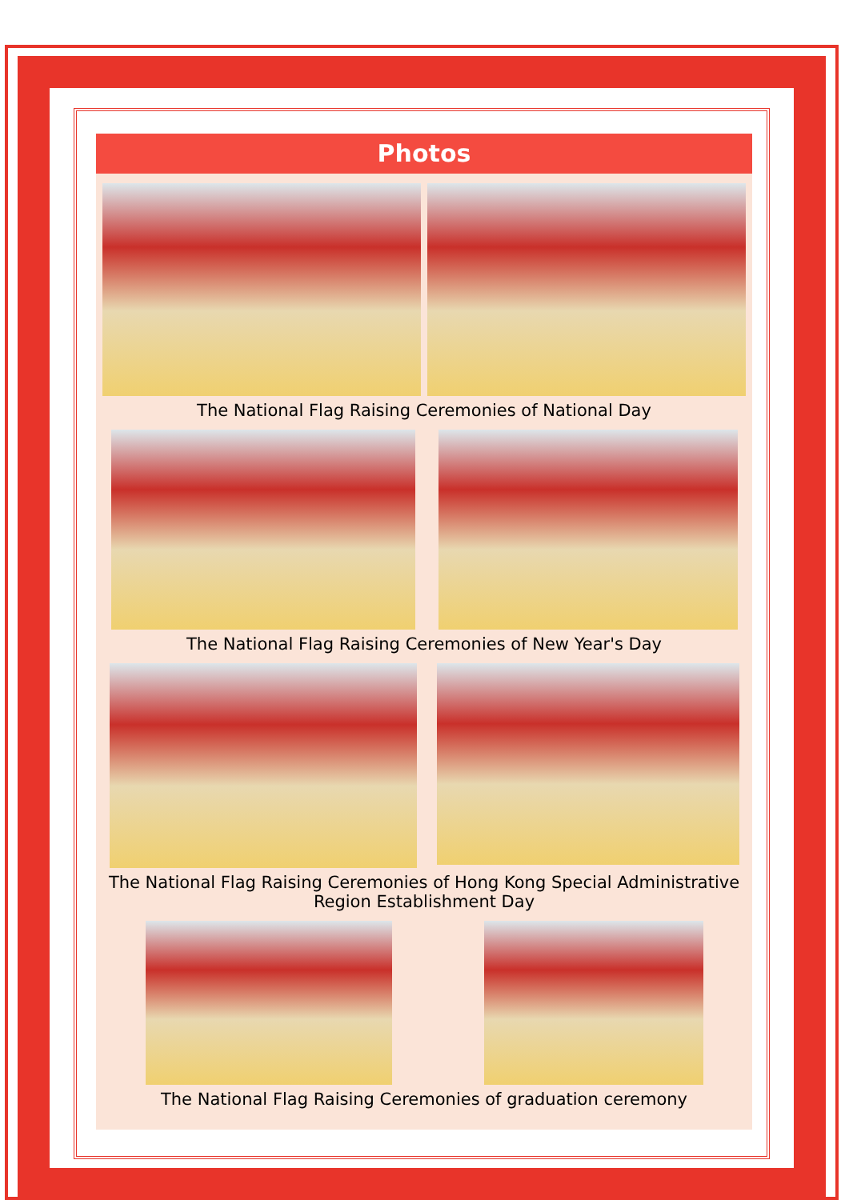Photos
The National Flag Raising Ceremonies of National Day
The National Flag Raising Ceremonies of New Year's Day
The National Flag Raising Ceremonies of Hong Kong Special Administrative
Region Establishment Day
The National Flag Raising Ceremonies of graduation ceremony